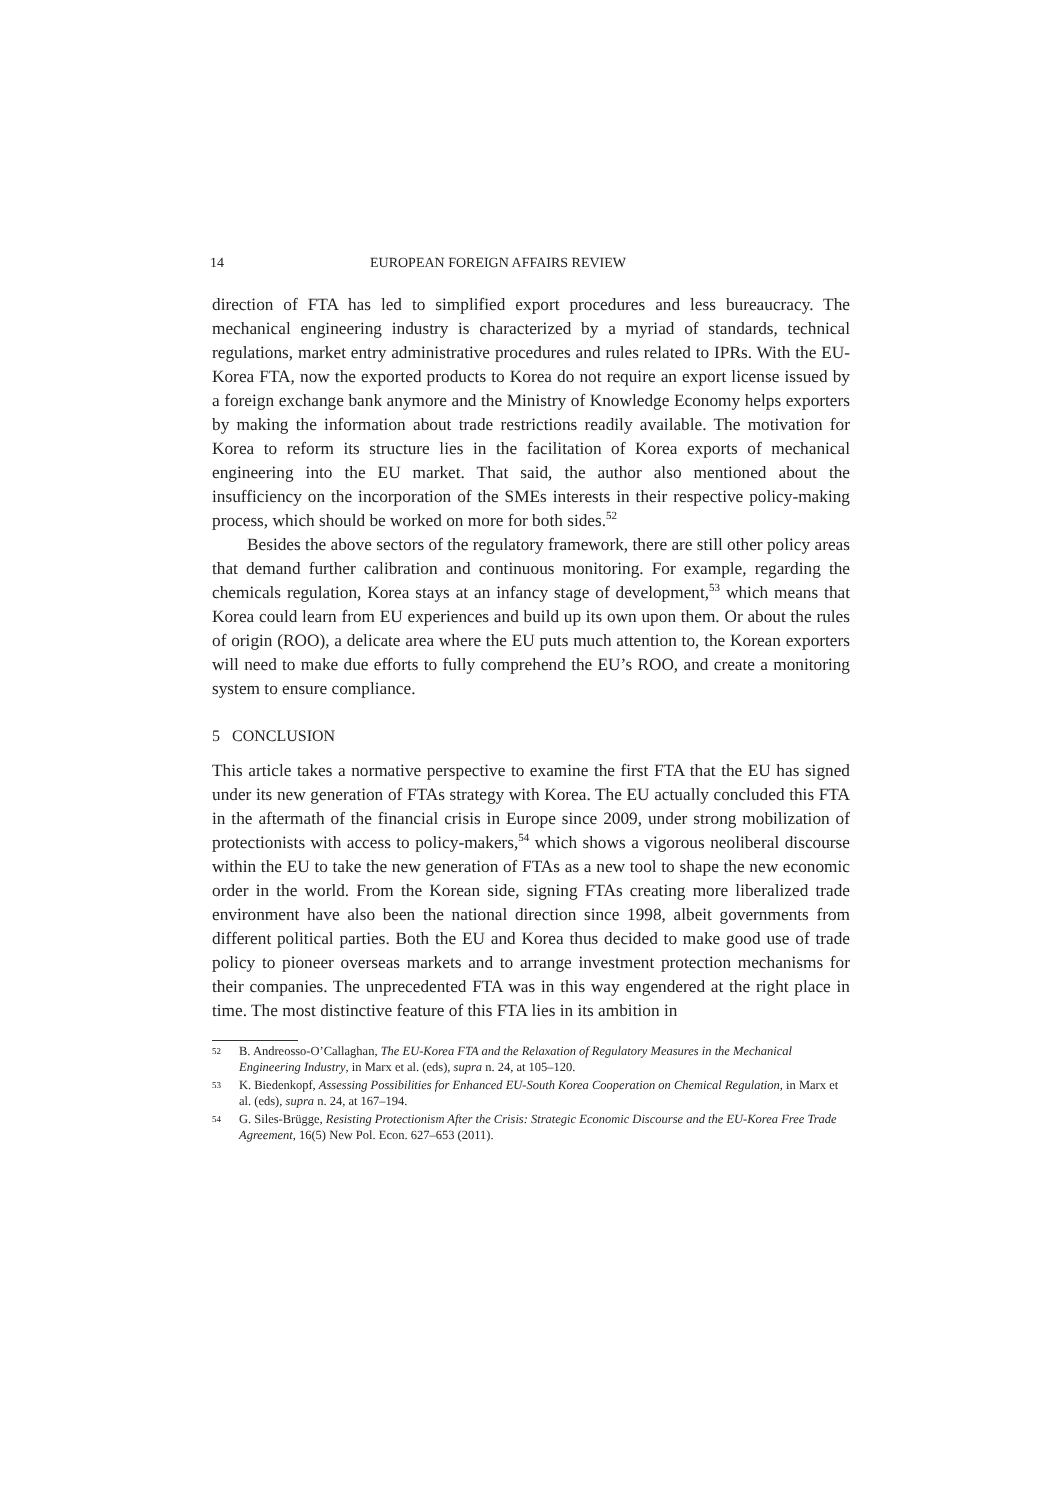14 EUROPEAN FOREIGN AFFAIRS REVIEW
direction of FTA has led to simplified export procedures and less bureaucracy. The mechanical engineering industry is characterized by a myriad of standards, technical regulations, market entry administrative procedures and rules related to IPRs. With the EU-Korea FTA, now the exported products to Korea do not require an export license issued by a foreign exchange bank anymore and the Ministry of Knowledge Economy helps exporters by making the information about trade restrictions readily available. The motivation for Korea to reform its structure lies in the facilitation of Korea exports of mechanical engineering into the EU market. That said, the author also mentioned about the insufficiency on the incorporation of the SMEs interests in their respective policy-making process, which should be worked on more for both sides.<sup>52</sup>
Besides the above sectors of the regulatory framework, there are still other policy areas that demand further calibration and continuous monitoring. For example, regarding the chemicals regulation, Korea stays at an infancy stage of development,<sup>53</sup> which means that Korea could learn from EU experiences and build up its own upon them. Or about the rules of origin (ROO), a delicate area where the EU puts much attention to, the Korean exporters will need to make due efforts to fully comprehend the EU’s ROO, and create a monitoring system to ensure compliance.
5 CONCLUSION
This article takes a normative perspective to examine the first FTA that the EU has signed under its new generation of FTAs strategy with Korea. The EU actually concluded this FTA in the aftermath of the financial crisis in Europe since 2009, under strong mobilization of protectionists with access to policy-makers,<sup>54</sup> which shows a vigorous neoliberal discourse within the EU to take the new generation of FTAs as a new tool to shape the new economic order in the world. From the Korean side, signing FTAs creating more liberalized trade environment have also been the national direction since 1998, albeit governments from different political parties. Both the EU and Korea thus decided to make good use of trade policy to pioneer overseas markets and to arrange investment protection mechanisms for their companies. The unprecedented FTA was in this way engendered at the right place in time. The most distinctive feature of this FTA lies in its ambition in
52 B. Andreosso-O’Callaghan, The EU-Korea FTA and the Relaxation of Regulatory Measures in the Mechanical Engineering Industry, in Marx et al. (eds), supra n. 24, at 105–120.
53 K. Biedenkopf, Assessing Possibilities for Enhanced EU-South Korea Cooperation on Chemical Regulation, in Marx et al. (eds), supra n. 24, at 167–194.
54 G. Siles-Brügge, Resisting Protectionism After the Crisis: Strategic Economic Discourse and the EU-Korea Free Trade Agreement, 16(5) New Pol. Econ. 627–653 (2011).